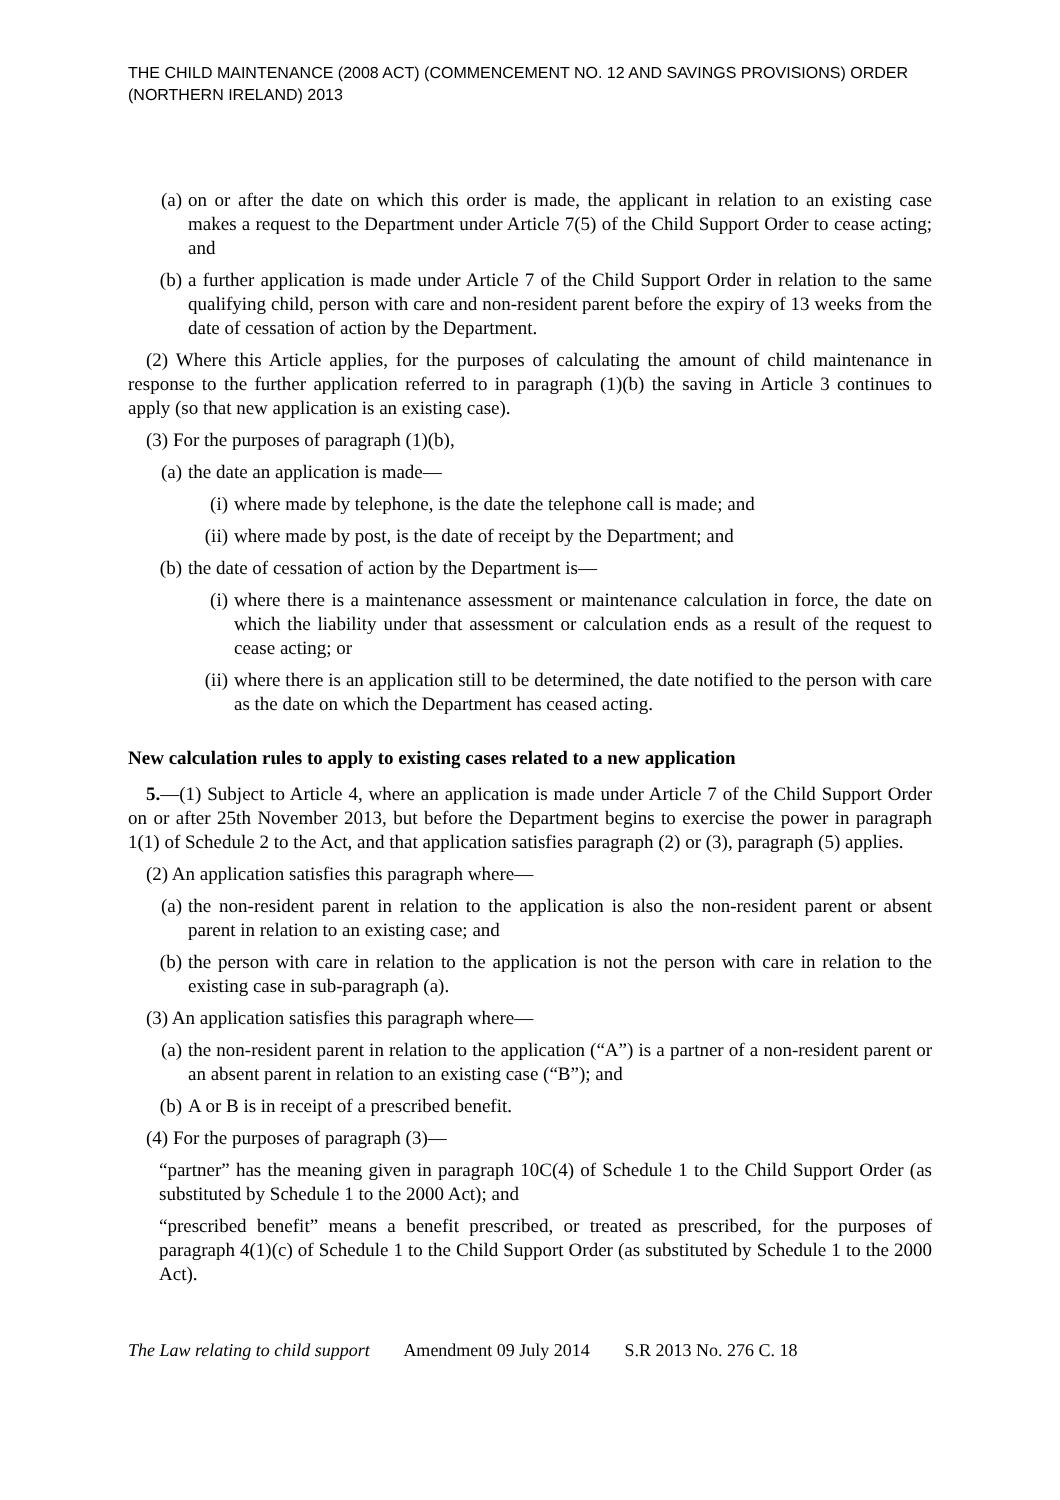THE CHILD MAINTENANCE (2008 ACT) (COMMENCEMENT NO. 12 AND SAVINGS PROVISIONS) ORDER (NORTHERN IRELAND) 2013
(a) on or after the date on which this order is made, the applicant in relation to an existing case makes a request to the Department under Article 7(5) of the Child Support Order to cease acting; and
(b) a further application is made under Article 7 of the Child Support Order in relation to the same qualifying child, person with care and non-resident parent before the expiry of 13 weeks from the date of cessation of action by the Department.
(2) Where this Article applies, for the purposes of calculating the amount of child maintenance in response to the further application referred to in paragraph (1)(b) the saving in Article 3 continues to apply (so that new application is an existing case).
(3) For the purposes of paragraph (1)(b),
(a) the date an application is made—
(i) where made by telephone, is the date the telephone call is made; and
(ii) where made by post, is the date of receipt by the Department; and
(b) the date of cessation of action by the Department is—
(i) where there is a maintenance assessment or maintenance calculation in force, the date on which the liability under that assessment or calculation ends as a result of the request to cease acting; or
(ii) where there is an application still to be determined, the date notified to the person with care as the date on which the Department has ceased acting.
New calculation rules to apply to existing cases related to a new application
5.—(1) Subject to Article 4, where an application is made under Article 7 of the Child Support Order on or after 25th November 2013, but before the Department begins to exercise the power in paragraph 1(1) of Schedule 2 to the Act, and that application satisfies paragraph (2) or (3), paragraph (5) applies.
(2) An application satisfies this paragraph where—
(a) the non-resident parent in relation to the application is also the non-resident parent or absent parent in relation to an existing case; and
(b) the person with care in relation to the application is not the person with care in relation to the existing case in sub-paragraph (a).
(3) An application satisfies this paragraph where—
(a) the non-resident parent in relation to the application (“A”) is a partner of a non-resident parent or an absent parent in relation to an existing case (“B”); and
(b) A or B is in receipt of a prescribed benefit.
(4) For the purposes of paragraph (3)—
“partner” has the meaning given in paragraph 10C(4) of Schedule 1 to the Child Support Order (as substituted by Schedule 1 to the 2000 Act); and
“prescribed benefit” means a benefit prescribed, or treated as prescribed, for the purposes of paragraph 4(1)(c) of Schedule 1 to the Child Support Order (as substituted by Schedule 1 to the 2000 Act).
The Law relating to child support Amendment 09 July 2014 S.R 2013 No. 276 C. 18